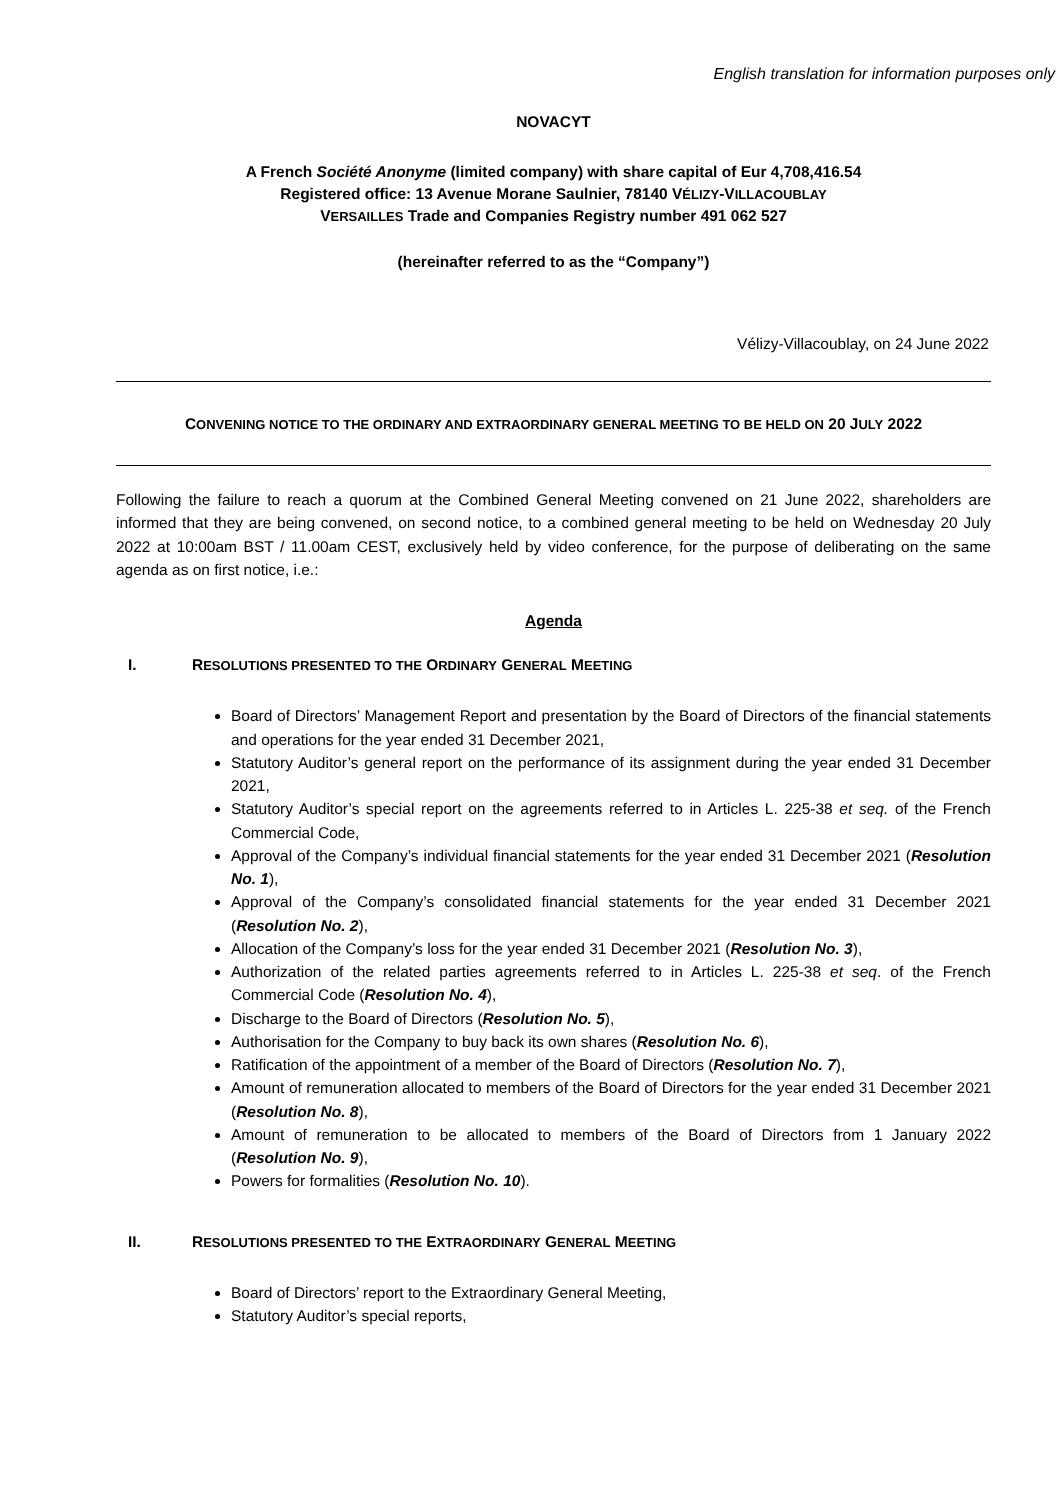English translation for information purposes only
NOVACYT
A French Société Anonyme (limited company) with share capital of Eur 4,708,416.54
Registered office: 13 Avenue Morane Saulnier, 78140 VÉLIZY-VILLACOUBLAY
VERSAILLES Trade and Companies Registry number 491 062 527
(hereinafter referred to as the “Company”)
Vélizy-Villacoublay, on 24 June 2022
CONVENING NOTICE TO THE ORDINARY AND EXTRAORDINARY GENERAL MEETING TO BE HELD ON 20 JULY 2022
Following the failure to reach a quorum at the Combined General Meeting convened on 21 June 2022, shareholders are informed that they are being convened, on second notice, to a combined general meeting to be held on Wednesday 20 July 2022 at 10:00am BST / 11.00am CEST, exclusively held by video conference, for the purpose of deliberating on the same agenda as on first notice, i.e.:
Agenda
I. RESOLUTIONS PRESENTED TO THE ORDINARY GENERAL MEETING
Board of Directors’ Management Report and presentation by the Board of Directors of the financial statements and operations for the year ended 31 December 2021,
Statutory Auditor’s general report on the performance of its assignment during the year ended 31 December 2021,
Statutory Auditor’s special report on the agreements referred to in Articles L. 225-38 et seq. of the French Commercial Code,
Approval of the Company’s individual financial statements for the year ended 31 December 2021 (Resolution No. 1),
Approval of the Company’s consolidated financial statements for the year ended 31 December 2021 (Resolution No. 2),
Allocation of the Company’s loss for the year ended 31 December 2021 (Resolution No. 3),
Authorization of the related parties agreements referred to in Articles L. 225-38 et seq. of the French Commercial Code (Resolution No. 4),
Discharge to the Board of Directors (Resolution No. 5),
Authorisation for the Company to buy back its own shares (Resolution No. 6),
Ratification of the appointment of a member of the Board of Directors (Resolution No. 7),
Amount of remuneration allocated to members of the Board of Directors for the year ended 31 December 2021 (Resolution No. 8),
Amount of remuneration to be allocated to members of the Board of Directors from 1 January 2022 (Resolution No. 9),
Powers for formalities (Resolution No. 10).
II. RESOLUTIONS PRESENTED TO THE EXTRAORDINARY GENERAL MEETING
Board of Directors’ report to the Extraordinary General Meeting,
Statutory Auditor’s special reports,